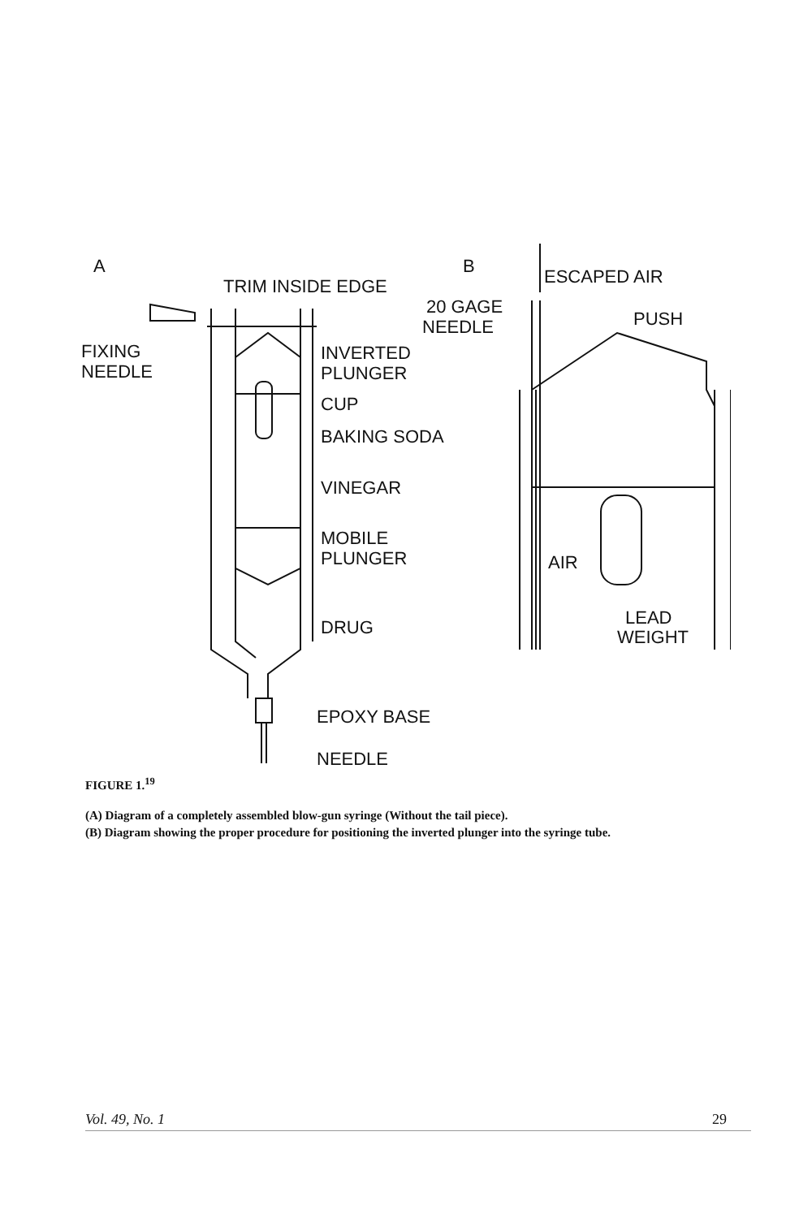A
B
TRIM INSIDE EDGE
FIXING
NEEDLE
INVERTED
PLUNGER
CUP
BAKING SODA
VINEGAR
MOBILE
PLUNGER
DRUG
EPOXY BASE
NEEDLE
ESCAPED AIR
20 GAGE
NEEDLE
PUSH
AIR
LEAD
WEIGHT
FIGURE 1.<sup>19</sup>
(A) Diagram of a completely assembled blow-gun syringe (Without the tail piece).
(B) Diagram showing the proper procedure for positioning the inverted plunger into the syringe tube.
Vol. 49, No. 1 29